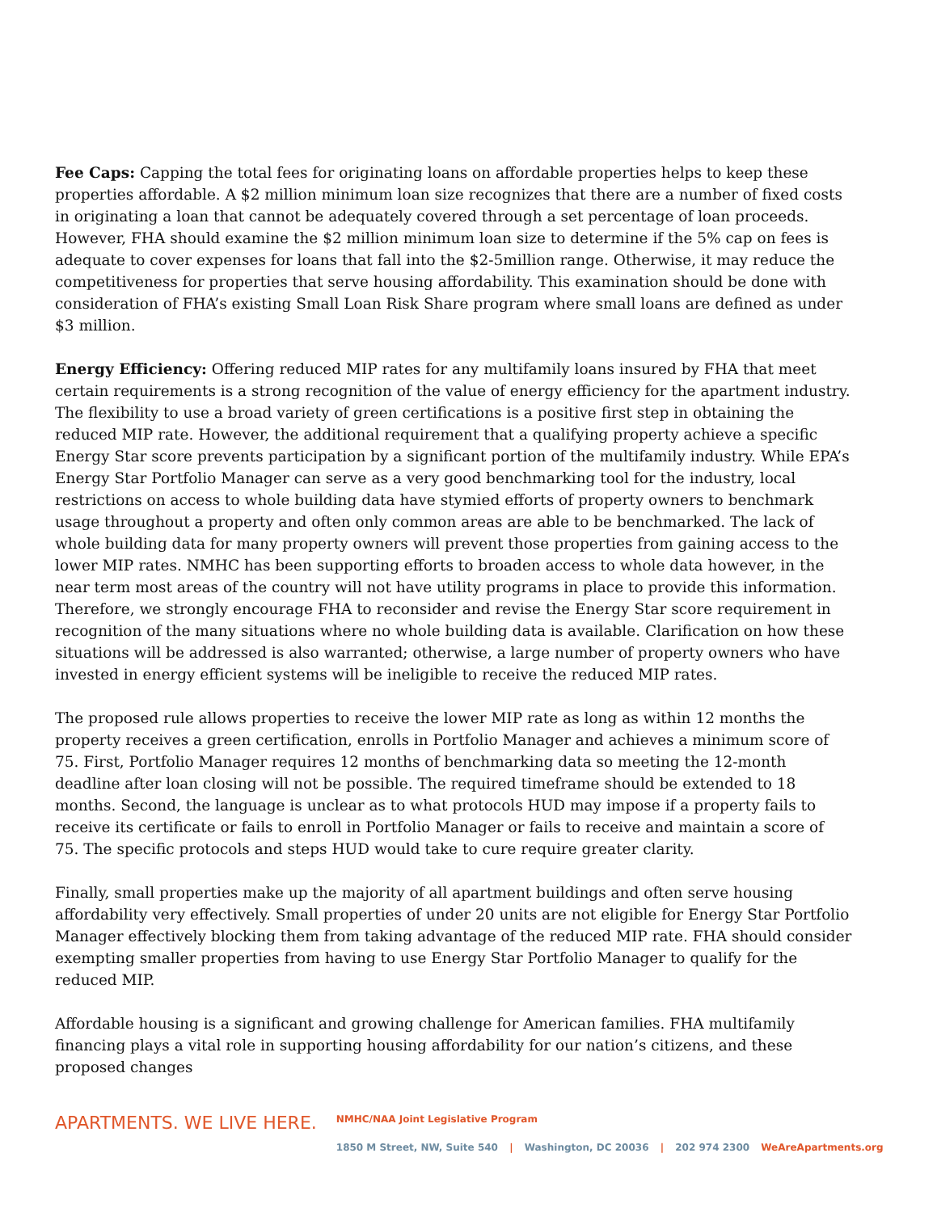Fee Caps: Capping the total fees for originating loans on affordable properties helps to keep these properties affordable. A $2 million minimum loan size recognizes that there are a number of fixed costs in originating a loan that cannot be adequately covered through a set percentage of loan proceeds. However, FHA should examine the $2 million minimum loan size to determine if the 5% cap on fees is adequate to cover expenses for loans that fall into the $2-5million range. Otherwise, it may reduce the competitiveness for properties that serve housing affordability. This examination should be done with consideration of FHA’s existing Small Loan Risk Share program where small loans are defined as under $3 million.
Energy Efficiency: Offering reduced MIP rates for any multifamily loans insured by FHA that meet certain requirements is a strong recognition of the value of energy efficiency for the apartment industry. The flexibility to use a broad variety of green certifications is a positive first step in obtaining the reduced MIP rate. However, the additional requirement that a qualifying property achieve a specific Energy Star score prevents participation by a significant portion of the multifamily industry. While EPA’s Energy Star Portfolio Manager can serve as a very good benchmarking tool for the industry, local restrictions on access to whole building data have stymied efforts of property owners to benchmark usage throughout a property and often only common areas are able to be benchmarked. The lack of whole building data for many property owners will prevent those properties from gaining access to the lower MIP rates. NMHC has been supporting efforts to broaden access to whole data however, in the near term most areas of the country will not have utility programs in place to provide this information. Therefore, we strongly encourage FHA to reconsider and revise the Energy Star score requirement in recognition of the many situations where no whole building data is available. Clarification on how these situations will be addressed is also warranted; otherwise, a large number of property owners who have invested in energy efficient systems will be ineligible to receive the reduced MIP rates.
The proposed rule allows properties to receive the lower MIP rate as long as within 12 months the property receives a green certification, enrolls in Portfolio Manager and achieves a minimum score of 75. First, Portfolio Manager requires 12 months of benchmarking data so meeting the 12-month deadline after loan closing will not be possible. The required timeframe should be extended to 18 months. Second, the language is unclear as to what protocols HUD may impose if a property fails to receive its certificate or fails to enroll in Portfolio Manager or fails to receive and maintain a score of 75. The specific protocols and steps HUD would take to cure require greater clarity.
Finally, small properties make up the majority of all apartment buildings and often serve housing affordability very effectively. Small properties of under 20 units are not eligible for Energy Star Portfolio Manager effectively blocking them from taking advantage of the reduced MIP rate. FHA should consider exempting smaller properties from having to use Energy Star Portfolio Manager to qualify for the reduced MIP.
Affordable housing is a significant and growing challenge for American families. FHA multifamily financing plays a vital role in supporting housing affordability for our nation’s citizens, and these proposed changes
APARTMENTS. WE LIVE HERE.
NMHC/NAA Joint Legislative Program
1850 M Street, NW, Suite 540 | Washington, DC 20036 | 202 974 2300 WeAreApartments.org